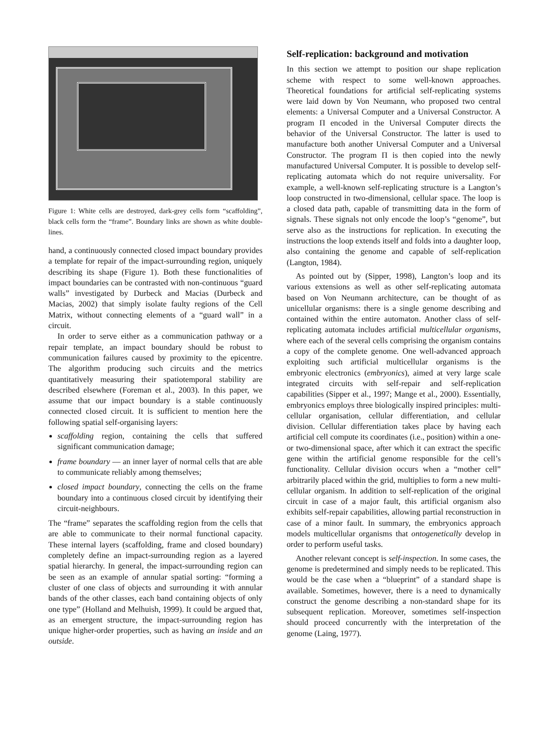Figure 1: White cells are destroyed, dark-grey cells form “scaffolding”, black cells form the “frame”. Boundary links are shown as white double-lines.
hand, a continuously connected closed impact boundary provides a template for repair of the impact-surrounding region, uniquely describing its shape (Figure 1). Both these functionalities of impact boundaries can be contrasted with non-continuous “guard walls” investigated by Durbeck and Macias (Durbeck and Macias, 2002) that simply isolate faulty regions of the Cell Matrix, without connecting elements of a “guard wall” in a circuit.
In order to serve either as a communication pathway or a repair template, an impact boundary should be robust to communication failures caused by proximity to the epicentre. The algorithm producing such circuits and the metrics quantitatively measuring their spatiotemporal stability are described elsewhere (Foreman et al., 2003). In this paper, we assume that our impact boundary is a stable continuously connected closed circuit. It is sufficient to mention here the following spatial self-organising layers:
scaffolding region, containing the cells that suffered significant communication damage;
frame boundary — an inner layer of normal cells that are able to communicate reliably among themselves;
closed impact boundary, connecting the cells on the frame boundary into a continuous closed circuit by identifying their circuit-neighbours.
The “frame” separates the scaffolding region from the cells that are able to communicate to their normal functional capacity. These internal layers (scaffolding, frame and closed boundary) completely define an impact-surrounding region as a layered spatial hierarchy. In general, the impact-surrounding region can be seen as an example of annular spatial sorting: “forming a cluster of one class of objects and surrounding it with annular bands of the other classes, each band containing objects of only one type” (Holland and Melhuish, 1999). It could be argued that, as an emergent structure, the impact-surrounding region has unique higher-order properties, such as having an inside and an outside.
Self-replication: background and motivation
In this section we attempt to position our shape replication scheme with respect to some well-known approaches. Theoretical foundations for artificial self-replicating systems were laid down by Von Neumann, who proposed two central elements: a Universal Computer and a Universal Constructor. A program Π encoded in the Universal Computer directs the behavior of the Universal Constructor. The latter is used to manufacture both another Universal Computer and a Universal Constructor. The program Π is then copied into the newly manufactured Universal Computer. It is possible to develop self-replicating automata which do not require universality. For example, a well-known self-replicating structure is a Langton’s loop constructed in two-dimensional, cellular space. The loop is a closed data path, capable of transmitting data in the form of signals. These signals not only encode the loop’s “genome”, but serve also as the instructions for replication. In executing the instructions the loop extends itself and folds into a daughter loop, also containing the genome and capable of self-replication (Langton, 1984).
As pointed out by (Sipper, 1998), Langton’s loop and its various extensions as well as other self-replicating automata based on Von Neumann architecture, can be thought of as unicellular organisms: there is a single genome describing and contained within the entire automaton. Another class of self-replicating automata includes artificial multicellular organisms, where each of the several cells comprising the organism contains a copy of the complete genome. One well-advanced approach exploiting such artificial multicellular organisms is the embryonic electronics (embryonics), aimed at very large scale integrated circuits with self-repair and self-replication capabilities (Sipper et al., 1997; Mange et al., 2000). Essentially, embryonics employs three biologically inspired principles: multi-cellular organisation, cellular differentiation, and cellular division. Cellular differentiation takes place by having each artificial cell compute its coordinates (i.e., position) within a one- or two-dimensional space, after which it can extract the specific gene within the artificial genome responsible for the cell’s functionality. Cellular division occurs when a “mother cell” arbitrarily placed within the grid, multiplies to form a new multi-cellular organism. In addition to self-replication of the original circuit in case of a major fault, this artificial organism also exhibits self-repair capabilities, allowing partial reconstruction in case of a minor fault. In summary, the embryonics approach models multicellular organisms that ontogenetically develop in order to perform useful tasks.
Another relevant concept is self-inspection. In some cases, the genome is predetermined and simply needs to be replicated. This would be the case when a “blueprint” of a standard shape is available. Sometimes, however, there is a need to dynamically construct the genome describing a non-standard shape for its subsequent replication. Moreover, sometimes self-inspection should proceed concurrently with the interpretation of the genome (Laing, 1977).